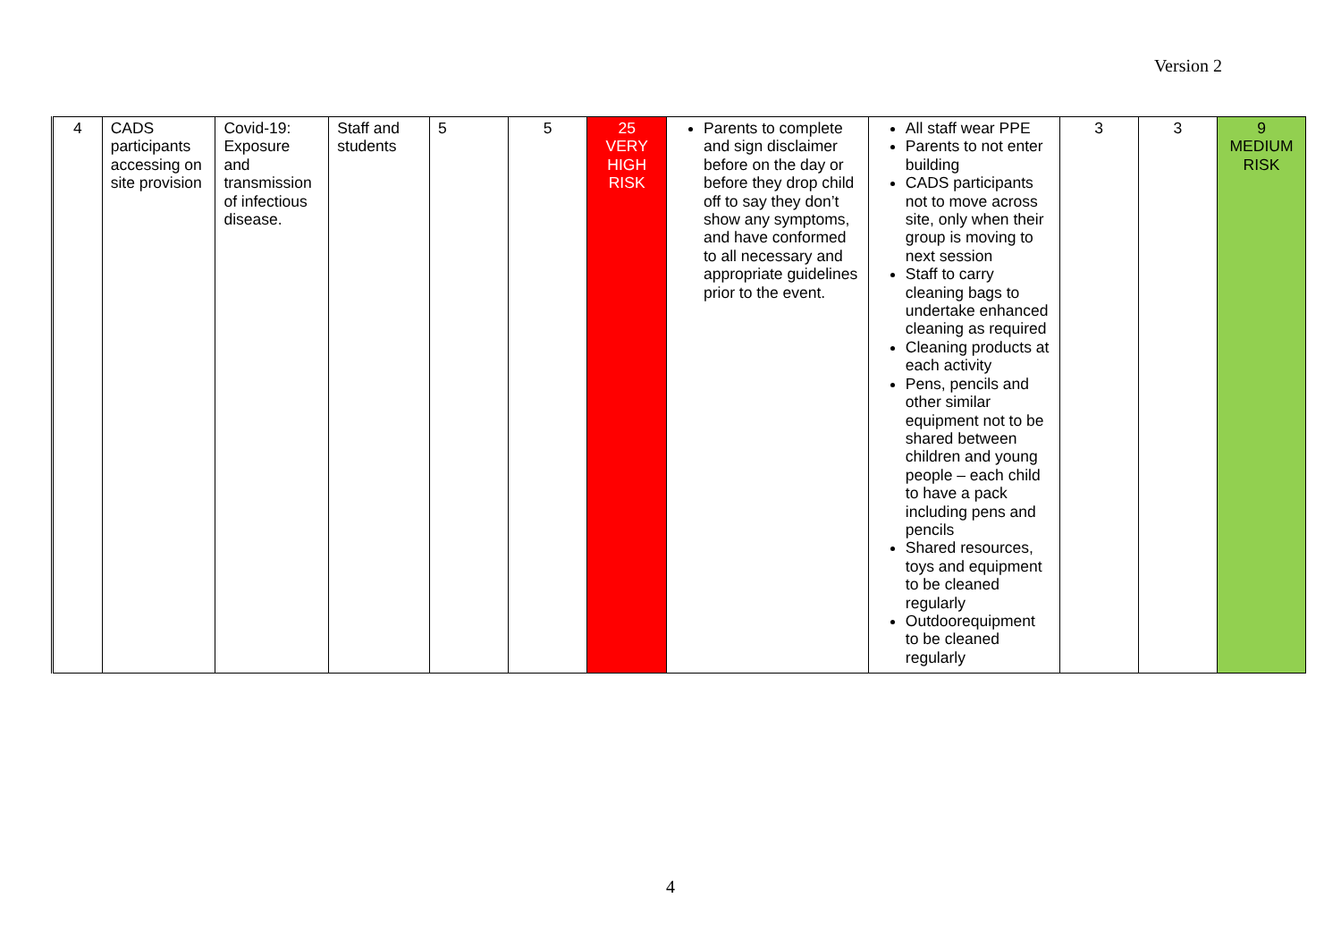Version 2
| 4 | CADS participants accessing on site provision | Covid-19: Exposure and transmission of infectious disease. | Staff and students | 5 | 5 | 25 VERY HIGH RISK | Parents to complete and sign disclaimer before on the day or before they drop child off to say they don’t show any symptoms, and have conformed to all necessary and appropriate guidelines prior to the event. | All staff wear PPE Parents to not enter building CADS participants not to move across site, only when their group is moving to next session Staff to carry cleaning bags to undertake enhanced cleaning as required Cleaning products at each activity Pens, pencils and other similar equipment not to be shared between children and young people – each child to have a pack including pens and pencils Shared resources, toys and equipment to be cleaned regularly Outdoorequipment to be cleaned regularly | 3 | 3 | 9 MEDIUM RISK |
4